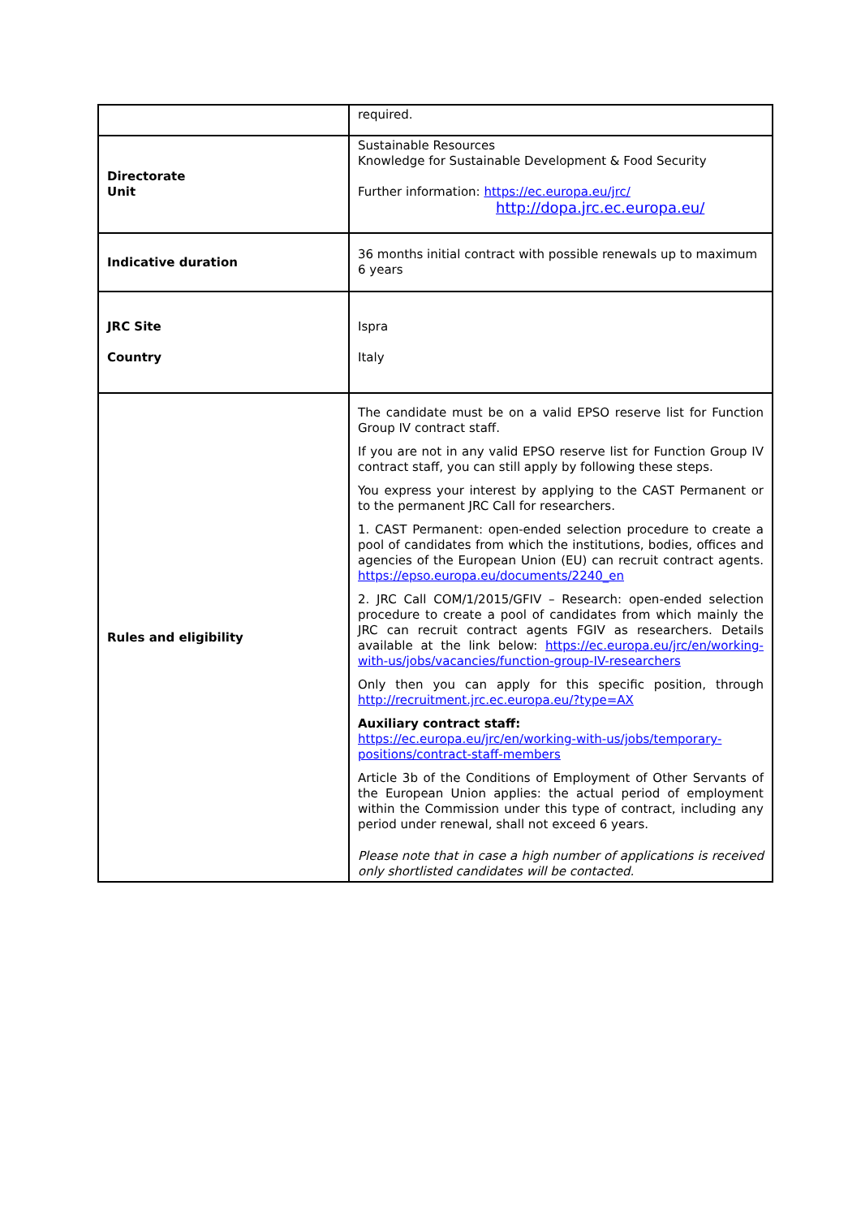| | required. |
| Directorate Unit | Sustainable Resources Knowledge for Sustainable Development & Food Security Further information: https://ec.europa.eu/jrc/ http://dopa.jrc.ec.europa.eu/ |
| Indicative duration | 36 months initial contract with possible renewals up to maximum 6 years |
| JRC Site Country | Ispra Italy |
| Rules and eligibility | The candidate must be on a valid EPSO reserve list for Function Group IV contract staff. If you are not in any valid EPSO reserve list for Function Group IV contract staff, you can still apply by following these steps. You express your interest by applying to the CAST Permanent or to the permanent JRC Call for researchers. 1. CAST Permanent: open-ended selection procedure to create a pool of candidates from which the institutions, bodies, offices and agencies of the European Union (EU) can recruit contract agents. https://epso.europa.eu/documents/2240_en 2. JRC Call COM/1/2015/GFIV – Research: open-ended selection procedure to create a pool of candidates from which mainly the JRC can recruit contract agents FGIV as researchers. Details available at the link below: https://ec.europa.eu/jrc/en/working-with-us/jobs/vacancies/function-group-IV-researchers Only then you can apply for this specific position, through http://recruitment.jrc.ec.europa.eu/?type=AX Auxiliary contract staff: https://ec.europa.eu/jrc/en/working-with-us/jobs/temporary-positions/contract-staff-members Article 3b of the Conditions of Employment of Other Servants of the European Union applies: the actual period of employment within the Commission under this type of contract, including any period under renewal, shall not exceed 6 years. Please note that in case a high number of applications is received only shortlisted candidates will be contacted. |